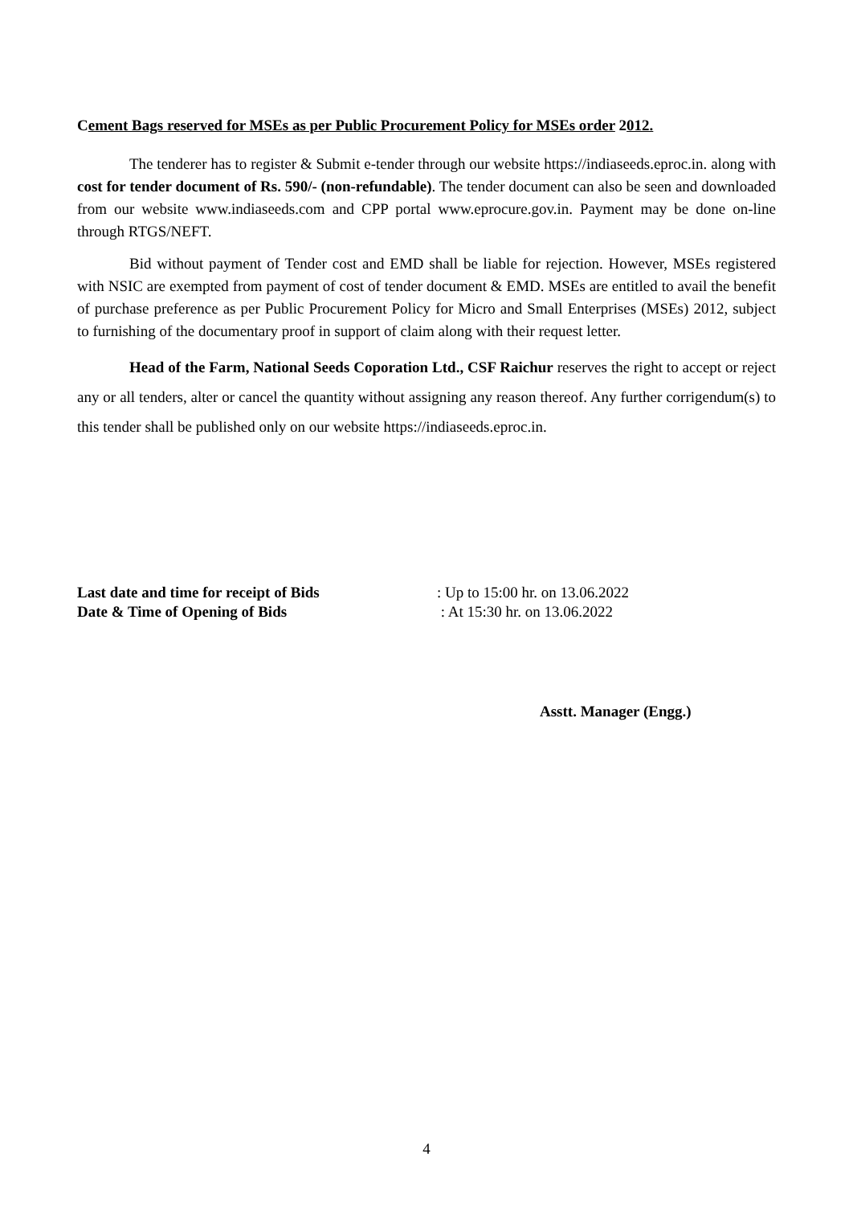Cement Bags reserved for MSEs as per Public Procurement Policy for MSEs order 2012.
The tenderer has to register & Submit e-tender through our website https://indiaseeds.eproc.in. along with cost for tender document of Rs. 590/- (non-refundable). The tender document can also be seen and downloaded from our website www.indiaseeds.com and CPP portal www.eprocure.gov.in. Payment may be done on-line through RTGS/NEFT.
Bid without payment of Tender cost and EMD shall be liable for rejection. However, MSEs registered with NSIC are exempted from payment of cost of tender document & EMD. MSEs are entitled to avail the benefit of purchase preference as per Public Procurement Policy for Micro and Small Enterprises (MSEs) 2012, subject to furnishing of the documentary proof in support of claim along with their request letter.
Head of the Farm, National Seeds Coporation Ltd., CSF Raichur reserves the right to accept or reject any or all tenders, alter or cancel the quantity without assigning any reason thereof. Any further corrigendum(s) to this tender shall be published only on our website https://indiaseeds.eproc.in.
| Last date and time for receipt of Bids | : Up to 15:00 hr. on 13.06.2022 |
| Date & Time of Opening of Bids | : At 15:30 hr. on 13.06.2022 |
Asstt. Manager (Engg.)
4